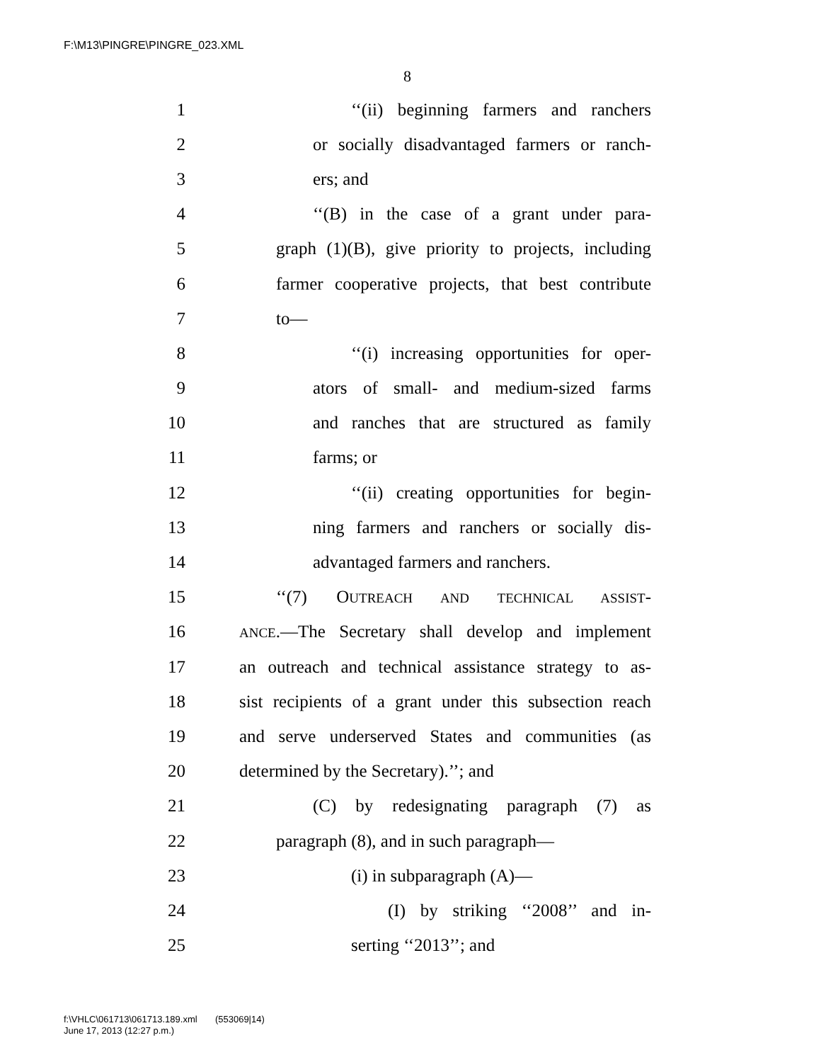F:\M13\PINGRE\PINGRE_023.XML
8
1 ‘‘(ii) beginning farmers and ranchers
2 or socially disadvantaged farmers or ranch-
3 ers; and
4 ‘‘(B) in the case of a grant under para-
5 graph (1)(B), give priority to projects, including
6 farmer cooperative projects, that best contribute
7 to—
8 ‘‘(i) increasing opportunities for oper-
9 ators of small- and medium-sized farms
10 and ranches that are structured as family
11 farms; or
12 ‘‘(ii) creating opportunities for begin-
13 ning farmers and ranchers or socially dis-
14 advantaged farmers and ranchers.
15 ‘‘(7) OUTREACH AND TECHNICAL ASSIST-
16 ANCE.—The Secretary shall develop and implement
17 an outreach and technical assistance strategy to as-
18 sist recipients of a grant under this subsection reach
19 and serve underserved States and communities (as
20 determined by the Secretary).’’; and
21 (C) by redesignating paragraph (7) as
22 paragraph (8), and in such paragraph—
23 (i) in subparagraph (A)—
24 (I) by striking ‘‘2008’’ and in-
25 serting ‘‘2013’’; and
f:\VHLC\061713\061713.189.xml (553069|14)
June 17, 2013 (12:27 p.m.)